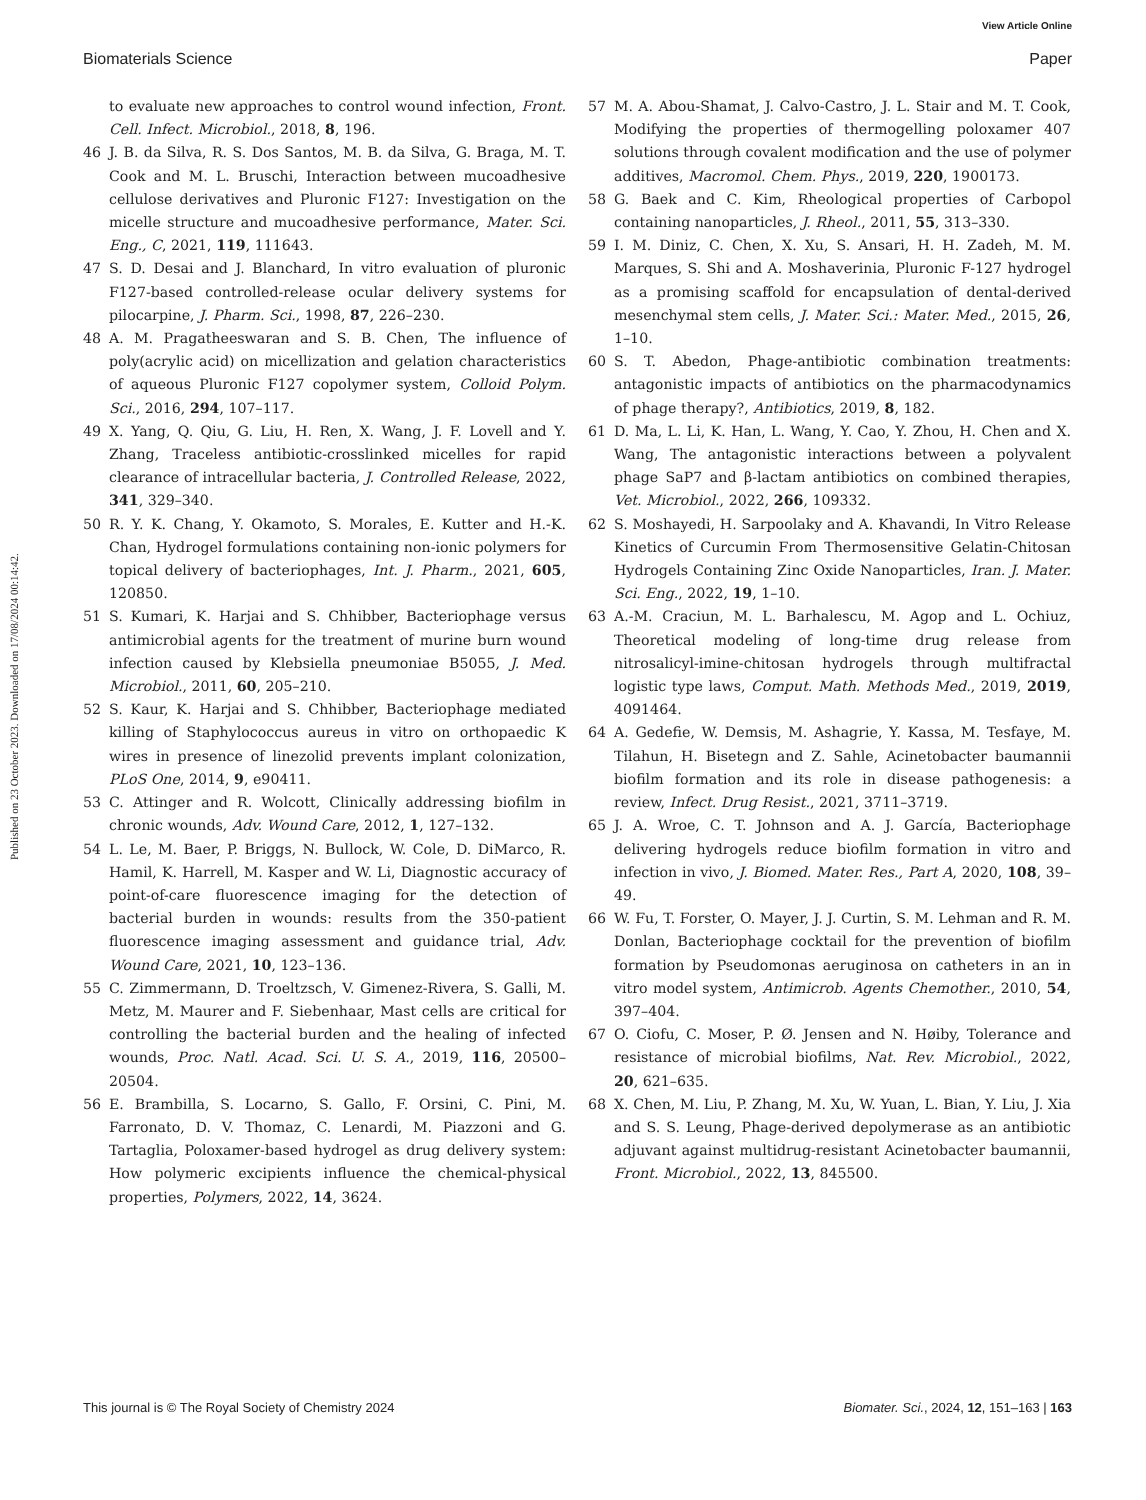View Article Online
Biomaterials Science Paper
Published on 23 October 2023. Downloaded on 17/08/2024 00:14:42.
to evaluate new approaches to control wound infection, Front. Cell. Infect. Microbiol., 2018, 8, 196.
46 J. B. da Silva, R. S. Dos Santos, M. B. da Silva, G. Braga, M. T. Cook and M. L. Bruschi, Interaction between mucoadhesive cellulose derivatives and Pluronic F127: Investigation on the micelle structure and mucoadhesive performance, Mater. Sci. Eng., C, 2021, 119, 111643.
47 S. D. Desai and J. Blanchard, In vitro evaluation of pluronic F127-based controlled-release ocular delivery systems for pilocarpine, J. Pharm. Sci., 1998, 87, 226–230.
48 A. M. Pragatheeswaran and S. B. Chen, The influence of poly(acrylic acid) on micellization and gelation characteristics of aqueous Pluronic F127 copolymer system, Colloid Polym. Sci., 2016, 294, 107–117.
49 X. Yang, Q. Qiu, G. Liu, H. Ren, X. Wang, J. F. Lovell and Y. Zhang, Traceless antibiotic-crosslinked micelles for rapid clearance of intracellular bacteria, J. Controlled Release, 2022, 341, 329–340.
50 R. Y. K. Chang, Y. Okamoto, S. Morales, E. Kutter and H.-K. Chan, Hydrogel formulations containing non-ionic polymers for topical delivery of bacteriophages, Int. J. Pharm., 2021, 605, 120850.
51 S. Kumari, K. Harjai and S. Chhibber, Bacteriophage versus antimicrobial agents for the treatment of murine burn wound infection caused by Klebsiella pneumoniae B5055, J. Med. Microbiol., 2011, 60, 205–210.
52 S. Kaur, K. Harjai and S. Chhibber, Bacteriophage mediated killing of Staphylococcus aureus in vitro on orthopaedic K wires in presence of linezolid prevents implant colonization, PLoS One, 2014, 9, e90411.
53 C. Attinger and R. Wolcott, Clinically addressing biofilm in chronic wounds, Adv. Wound Care, 2012, 1, 127–132.
54 L. Le, M. Baer, P. Briggs, N. Bullock, W. Cole, D. DiMarco, R. Hamil, K. Harrell, M. Kasper and W. Li, Diagnostic accuracy of point-of-care fluorescence imaging for the detection of bacterial burden in wounds: results from the 350-patient fluorescence imaging assessment and guidance trial, Adv. Wound Care, 2021, 10, 123–136.
55 C. Zimmermann, D. Troeltzsch, V. Gimenez-Rivera, S. Galli, M. Metz, M. Maurer and F. Siebenhaar, Mast cells are critical for controlling the bacterial burden and the healing of infected wounds, Proc. Natl. Acad. Sci. U. S. A., 2019, 116, 20500–20504.
56 E. Brambilla, S. Locarno, S. Gallo, F. Orsini, C. Pini, M. Farronato, D. V. Thomaz, C. Lenardi, M. Piazzoni and G. Tartaglia, Poloxamer-based hydrogel as drug delivery system: How polymeric excipients influence the chemical-physical properties, Polymers, 2022, 14, 3624.
57 M. A. Abou-Shamat, J. Calvo-Castro, J. L. Stair and M. T. Cook, Modifying the properties of thermogelling poloxamer 407 solutions through covalent modification and the use of polymer additives, Macromol. Chem. Phys., 2019, 220, 1900173.
58 G. Baek and C. Kim, Rheological properties of Carbopol containing nanoparticles, J. Rheol., 2011, 55, 313–330.
59 I. M. Diniz, C. Chen, X. Xu, S. Ansari, H. H. Zadeh, M. M. Marques, S. Shi and A. Moshaverinia, Pluronic F-127 hydrogel as a promising scaffold for encapsulation of dental-derived mesenchymal stem cells, J. Mater. Sci.: Mater. Med., 2015, 26, 1–10.
60 S. T. Abedon, Phage-antibiotic combination treatments: antagonistic impacts of antibiotics on the pharmacodynamics of phage therapy?, Antibiotics, 2019, 8, 182.
61 D. Ma, L. Li, K. Han, L. Wang, Y. Cao, Y. Zhou, H. Chen and X. Wang, The antagonistic interactions between a polyvalent phage SaP7 and β-lactam antibiotics on combined therapies, Vet. Microbiol., 2022, 266, 109332.
62 S. Moshayedi, H. Sarpoolaky and A. Khavandi, In Vitro Release Kinetics of Curcumin From Thermosensitive Gelatin-Chitosan Hydrogels Containing Zinc Oxide Nanoparticles, Iran. J. Mater. Sci. Eng., 2022, 19, 1–10.
63 A.-M. Craciun, M. L. Barhalescu, M. Agop and L. Ochiuz, Theoretical modeling of long-time drug release from nitrosalicyl-imine-chitosan hydrogels through multifractal logistic type laws, Comput. Math. Methods Med., 2019, 2019, 4091464.
64 A. Gedefie, W. Demsis, M. Ashagrie, Y. Kassa, M. Tesfaye, M. Tilahun, H. Bisetegn and Z. Sahle, Acinetobacter baumannii biofilm formation and its role in disease pathogenesis: a review, Infect. Drug Resist., 2021, 3711–3719.
65 J. A. Wroe, C. T. Johnson and A. J. García, Bacteriophage delivering hydrogels reduce biofilm formation in vitro and infection in vivo, J. Biomed. Mater. Res., Part A, 2020, 108, 39–49.
66 W. Fu, T. Forster, O. Mayer, J. J. Curtin, S. M. Lehman and R. M. Donlan, Bacteriophage cocktail for the prevention of biofilm formation by Pseudomonas aeruginosa on catheters in an in vitro model system, Antimicrob. Agents Chemother., 2010, 54, 397–404.
67 O. Ciofu, C. Moser, P. Ø. Jensen and N. Høiby, Tolerance and resistance of microbial biofilms, Nat. Rev. Microbiol., 2022, 20, 621–635.
68 X. Chen, M. Liu, P. Zhang, M. Xu, W. Yuan, L. Bian, Y. Liu, J. Xia and S. S. Leung, Phage-derived depolymerase as an antibiotic adjuvant against multidrug-resistant Acinetobacter baumannii, Front. Microbiol., 2022, 13, 845500.
This journal is © The Royal Society of Chemistry 2024 Biomater. Sci., 2024, 12, 151–163 | 163